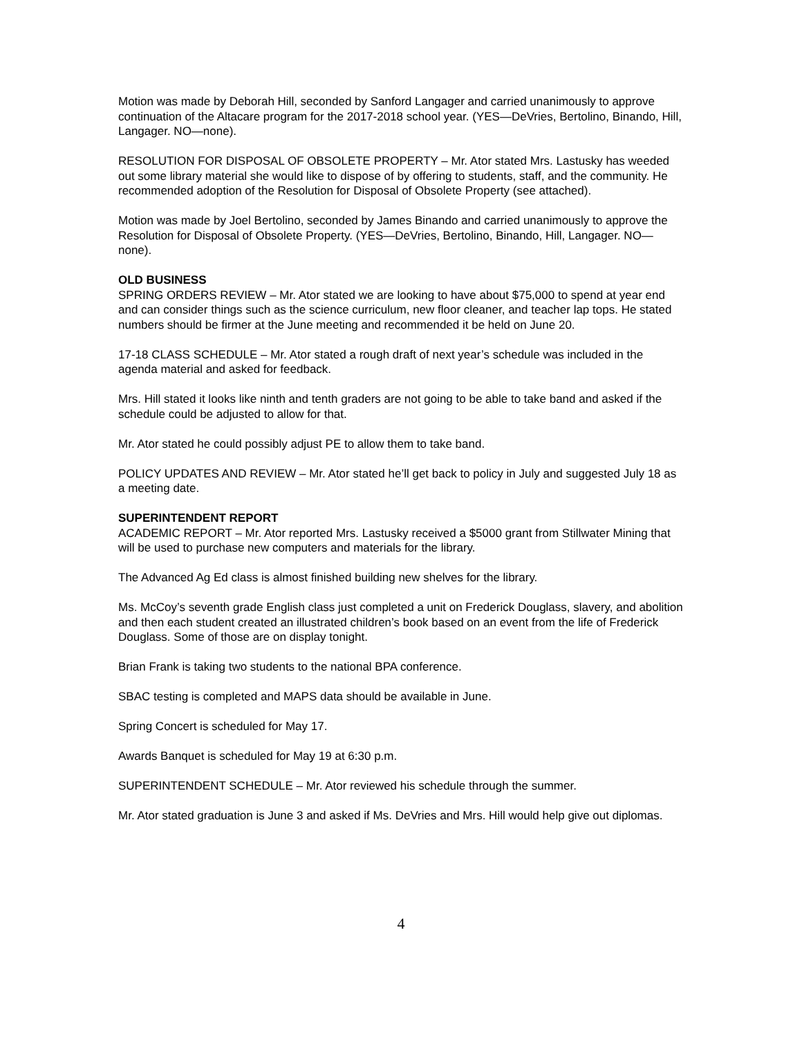Motion was made by Deborah Hill, seconded by Sanford Langager and carried unanimously to approve continuation of the Altacare program for the 2017-2018 school year. (YES—DeVries, Bertolino, Binando, Hill, Langager. NO—none).
RESOLUTION FOR DISPOSAL OF OBSOLETE PROPERTY – Mr. Ator stated Mrs. Lastusky has weeded out some library material she would like to dispose of by offering to students, staff, and the community. He recommended adoption of the Resolution for Disposal of Obsolete Property (see attached).
Motion was made by Joel Bertolino, seconded by James Binando and carried unanimously to approve the Resolution for Disposal of Obsolete Property. (YES—DeVries, Bertolino, Binando, Hill, Langager. NO—none).
OLD BUSINESS
SPRING ORDERS REVIEW – Mr. Ator stated we are looking to have about $75,000 to spend at year end and can consider things such as the science curriculum, new floor cleaner, and teacher lap tops. He stated numbers should be firmer at the June meeting and recommended it be held on June 20.
17-18 CLASS SCHEDULE – Mr. Ator stated a rough draft of next year’s schedule was included in the agenda material and asked for feedback.
Mrs. Hill stated it looks like ninth and tenth graders are not going to be able to take band and asked if the schedule could be adjusted to allow for that.
Mr. Ator stated he could possibly adjust PE to allow them to take band.
POLICY UPDATES AND REVIEW – Mr. Ator stated he’ll get back to policy in July and suggested July 18 as a meeting date.
SUPERINTENDENT REPORT
ACADEMIC REPORT – Mr. Ator reported Mrs. Lastusky received a $5000 grant from Stillwater Mining that will be used to purchase new computers and materials for the library.
The Advanced Ag Ed class is almost finished building new shelves for the library.
Ms. McCoy’s seventh grade English class just completed a unit on Frederick Douglass, slavery, and abolition and then each student created an illustrated children’s book based on an event from the life of Frederick Douglass. Some of those are on display tonight.
Brian Frank is taking two students to the national BPA conference.
SBAC testing is completed and MAPS data should be available in June.
Spring Concert is scheduled for May 17.
Awards Banquet is scheduled for May 19 at 6:30 p.m.
SUPERINTENDENT SCHEDULE – Mr. Ator reviewed his schedule through the summer.
Mr. Ator stated graduation is June 3 and asked if Ms. DeVries and Mrs. Hill would help give out diplomas.
4